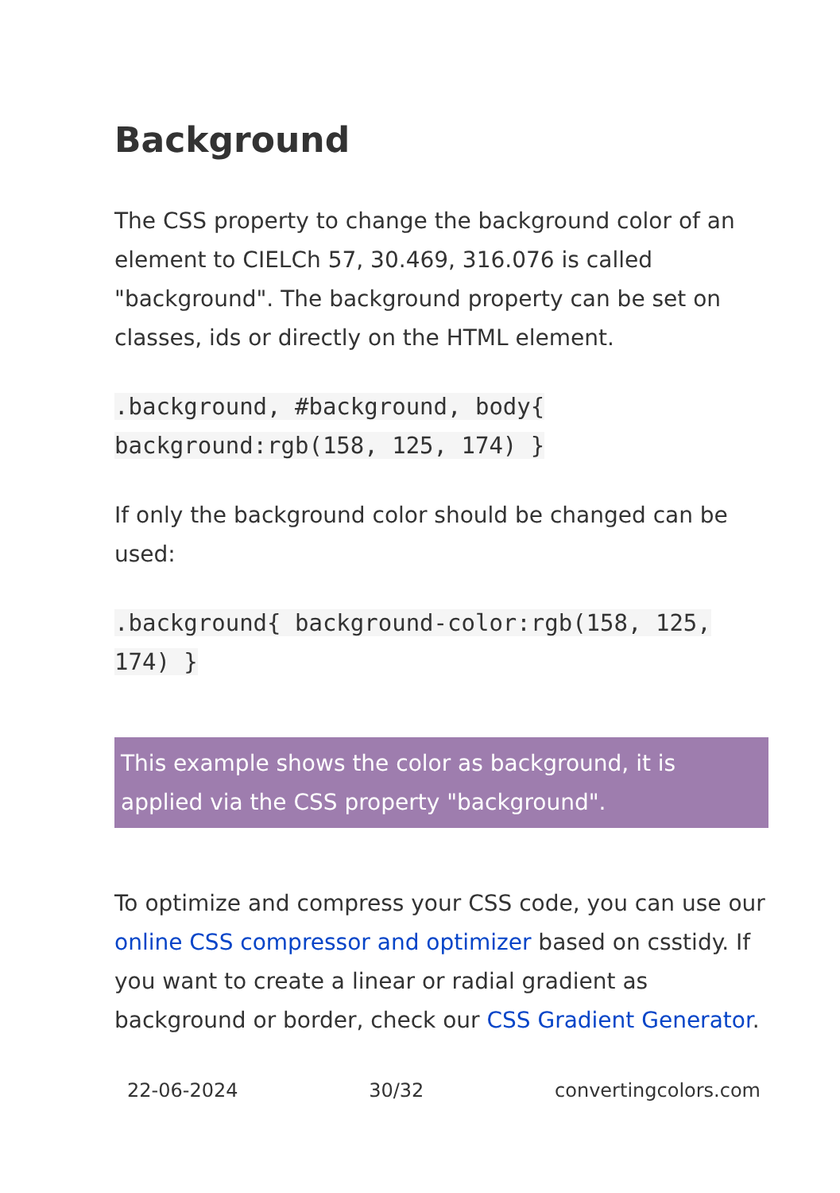Background
The CSS property to change the background color of an element to CIELCh 57, 30.469, 316.076 is called "background". The background property can be set on classes, ids or directly on the HTML element.
.background, #background, body{ background:rgb(158, 125, 174) }
If only the background color should be changed can be used:
.background{ background-color:rgb(158, 125, 174) }
This example shows the color as background, it is applied via the CSS property "background".
To optimize and compress your CSS code, you can use our online CSS compressor and optimizer based on csstidy. If you want to create a linear or radial gradient as background or border, check our CSS Gradient Generator.
22-06-2024 30/32 convertingcolors.com